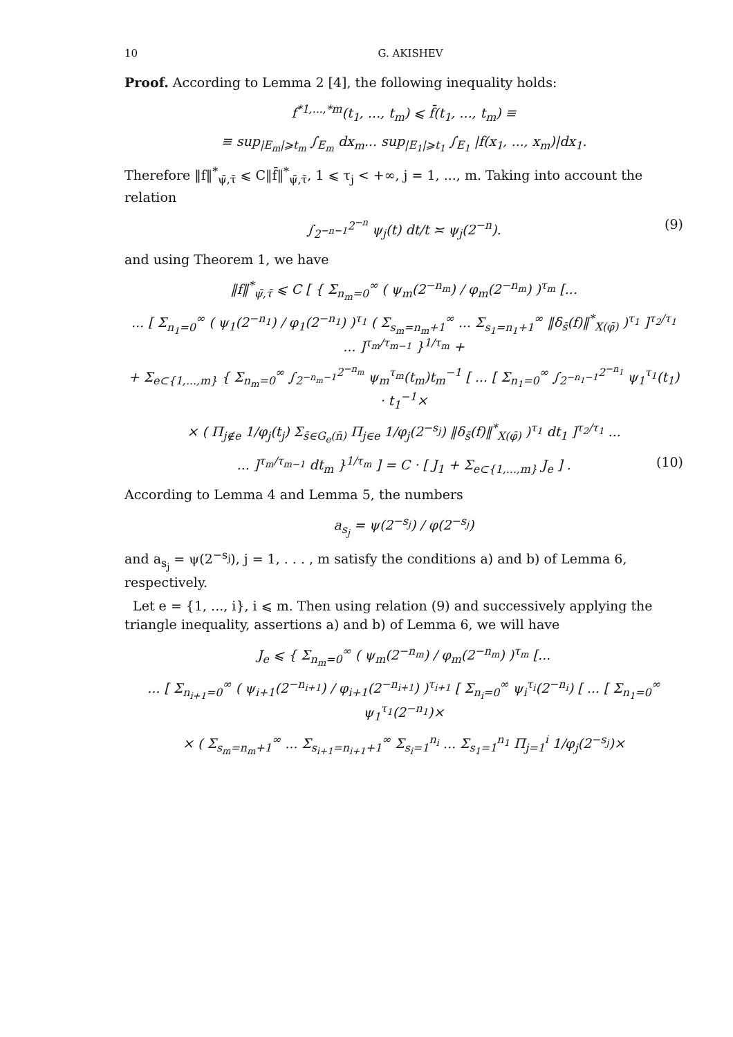10 G. AKISHEV
Proof. According to Lemma 2 [4], the following inequality holds:
f<sup>*1,...,*m</sup>(t<sub>1</sub>, ..., t<sub>m</sub>) ⩽ f̄(t<sub>1</sub>, ..., t<sub>m</sub>) ≡
≡ sup<sub>|E<sub>m</sub>|⩾t<sub>m</sub></sub> ∫<sub>E<sub>m</sub></sub> dx<sub>m</sub>... sup<sub>|E<sub>1</sub>|⩾t<sub>1</sub></sub> ∫<sub>E<sub>1</sub></sub> |f(x<sub>1</sub>, ..., x<sub>m</sub>)|dx<sub>1</sub>.
Therefore ‖f‖<sup>*</sup><sub>ψ̄,τ̄</sub> ⩽ C‖f̄‖<sup>*</sup><sub>ψ̄,τ̄</sub>, 1 ⩽ τ<sub>j</sub> < +∞, j = 1, ..., m. Taking into account the relation
∫<sub>2<sup>−n−1</sup></sub><sup>2<sup>−n</sup></sup> ψ<sub>j</sub>(t) dt/t ≍ ψ<sub>j</sub>(2<sup>−n</sup>). (9)
and using Theorem 1, we have
‖f‖<sup>*</sup><sub>ψ̄,τ̄</sub> ⩽ C [ { Σ<sub>n<sub>m</sub>=0</sub><sup>∞</sup> ( ψ<sub>m</sub>(2<sup>−n<sub>m</sub></sup>) / φ<sub>m</sub>(2<sup>−n<sub>m</sub></sup>) )<sup>τ<sub>m</sub></sup> [...
... [ Σ<sub>n<sub>1</sub>=0</sub><sup>∞</sup> ( ψ<sub>1</sub>(2<sup>−n<sub>1</sub></sup>) / φ<sub>1</sub>(2<sup>−n<sub>1</sub></sup>) )<sup>τ<sub>1</sub></sup> ( Σ<sub>s<sub>m</sub>=n<sub>m</sub>+1</sub><sup>∞</sup> ... Σ<sub>s<sub>1</sub>=n<sub>1</sub>+1</sub><sup>∞</sup> ‖δ<sub>s̄</sub>(f)‖<sup>*</sup><sub>X(φ̄)</sub> )<sup>τ<sub>1</sub></sup> ]<sup>τ<sub>2</sub>/τ<sub>1</sub></sup> ... ]<sup>τ<sub>m</sub>/τ<sub>m−1</sub></sup> }<sup>1/τ<sub>m</sub></sup> +
+ Σ<sub>e⊂{1,...,m}</sub> { Σ<sub>n<sub>m</sub>=0</sub><sup>∞</sup> ∫<sub>2<sup>−n<sub>m</sub>−1</sup></sub><sup>2<sup>−n<sub>m</sub></sup></sup> ψ<sub>m</sub><sup>τ<sub>m</sub></sup>(t<sub>m</sub>)t<sub>m</sub><sup>−1</sup> [ ... [ Σ<sub>n<sub>1</sub>=0</sub><sup>∞</sup> ∫<sub>2<sup>−n<sub>1</sub>−1</sup></sub><sup>2<sup>−n<sub>1</sub></sup></sup> ψ<sub>1</sub><sup>τ<sub>1</sub></sup>(t<sub>1</sub>) · t<sub>1</sub><sup>−1</sup>×
× ( Π<sub>j∉e</sub> 1/φ<sub>j</sub>(t<sub>j</sub>) Σ<sub>s̄∈G<sub>e</sub>(n̄)</sub> Π<sub>j∈e</sub> 1/φ<sub>j</sub>(2<sup>−s<sub>j</sub></sup>) ‖δ<sub>s̄</sub>(f)‖<sup>*</sup><sub>X(φ̄)</sub> )<sup>τ<sub>1</sub></sup> dt<sub>1</sub> ]<sup>τ<sub>2</sub>/τ<sub>1</sub></sup> ...
... ]<sup>τ<sub>m</sub>/τ<sub>m−1</sub></sup> dt<sub>m</sub> }<sup>1/τ<sub>m</sub></sup> ] = C · [ J<sub>1</sub> + Σ<sub>e⊂{1,...,m}</sub> J<sub>e</sub> ] . (10)
According to Lemma 4 and Lemma 5, the numbers
a<sub>s<sub>j</sub></sub> = ψ(2<sup>−s<sub>j</sub></sup>) / φ(2<sup>−s<sub>j</sub></sup>)
and a<sub>s<sub>j</sub></sub> = ψ(2<sup>−s<sub>j</sub></sup>), j = 1, . . . , m satisfy the conditions a) and b) of Lemma 6, respectively.
Let e = {1, ..., i}, i ⩽ m. Then using relation (9) and successively applying the triangle inequality, assertions a) and b) of Lemma 6, we will have
J<sub>e</sub> ⩽ { Σ<sub>n<sub>m</sub>=0</sub><sup>∞</sup> ( ψ<sub>m</sub>(2<sup>−n<sub>m</sub></sup>) / φ<sub>m</sub>(2<sup>−n<sub>m</sub></sup>) )<sup>τ<sub>m</sub></sup> [...
... [ Σ<sub>n<sub>i+1</sub>=0</sub><sup>∞</sup> ( ψ<sub>i+1</sub>(2<sup>−n<sub>i+1</sub></sup>) / φ<sub>i+1</sub>(2<sup>−n<sub>i+1</sub></sup>) )<sup>τ<sub>i+1</sub></sup> [ Σ<sub>n<sub>i</sub>=0</sub><sup>∞</sup> ψ<sub>i</sub><sup>τ<sub>i</sub></sup>(2<sup>−n<sub>i</sub></sup>) [ ... [ Σ<sub>n<sub>1</sub>=0</sub><sup>∞</sup> ψ<sub>1</sub><sup>τ<sub>1</sub></sup>(2<sup>−n<sub>1</sub></sup>)×
× ( Σ<sub>s<sub>m</sub>=n<sub>m</sub>+1</sub><sup>∞</sup> ... Σ<sub>s<sub>i+1</sub>=n<sub>i+1</sub>+1</sub><sup>∞</sup> Σ<sub>s<sub>i</sub>=1</sub><sup>n<sub>i</sub></sup> ... Σ<sub>s<sub>1</sub>=1</sub><sup>n<sub>1</sub></sup> Π<sub>j=1</sub><sup>i</sup> 1/φ<sub>j</sub>(2<sup>−s<sub>j</sub></sup>)×